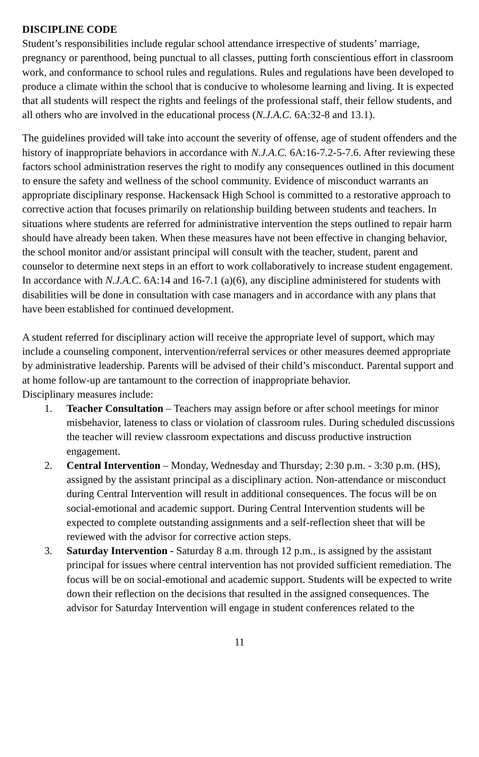DISCIPLINE CODE
Student’s responsibilities include regular school attendance irrespective of students’ marriage, pregnancy or parenthood, being punctual to all classes, putting forth conscientious effort in classroom work, and conformance to school rules and regulations. Rules and regulations have been developed to produce a climate within the school that is conducive to wholesome learning and living. It is expected that all students will respect the rights and feelings of the professional staff, their fellow students, and all others who are involved in the educational process (N.J.A.C. 6A:32-8 and 13.1).
The guidelines provided will take into account the severity of offense, age of student offenders and the history of inappropriate behaviors in accordance with N.J.A.C. 6A:16-7.2-5-7.6. After reviewing these factors school administration reserves the right to modify any consequences outlined in this document to ensure the safety and wellness of the school community. Evidence of misconduct warrants an appropriate disciplinary response. Hackensack High School is committed to a restorative approach to corrective action that focuses primarily on relationship building between students and teachers. In situations where students are referred for administrative intervention the steps outlined to repair harm should have already been taken. When these measures have not been effective in changing behavior, the school monitor and/or assistant principal will consult with the teacher, student, parent and counselor to determine next steps in an effort to work collaboratively to increase student engagement. In accordance with N.J.A.C. 6A:14 and 16-7.1 (a)(6), any discipline administered for students with disabilities will be done in consultation with case managers and in accordance with any plans that have been established for continued development.
A student referred for disciplinary action will receive the appropriate level of support, which may include a counseling component, intervention/referral services or other measures deemed appropriate by administrative leadership. Parents will be advised of their child’s misconduct. Parental support and at home follow-up are tantamount to the correction of inappropriate behavior.
Disciplinary measures include:
1. Teacher Consultation – Teachers may assign before or after school meetings for minor misbehavior, lateness to class or violation of classroom rules. During scheduled discussions the teacher will review classroom expectations and discuss productive instruction engagement.
2. Central Intervention – Monday, Wednesday and Thursday; 2:30 p.m. - 3:30 p.m. (HS), assigned by the assistant principal as a disciplinary action. Non-attendance or misconduct during Central Intervention will result in additional consequences. The focus will be on social-emotional and academic support. During Central Intervention students will be expected to complete outstanding assignments and a self-reflection sheet that will be reviewed with the advisor for corrective action steps.
3. Saturday Intervention - Saturday 8 a.m. through 12 p.m., is assigned by the assistant principal for issues where central intervention has not provided sufficient remediation. The focus will be on social-emotional and academic support. Students will be expected to write down their reflection on the decisions that resulted in the assigned consequences. The advisor for Saturday Intervention will engage in student conferences related to the
11